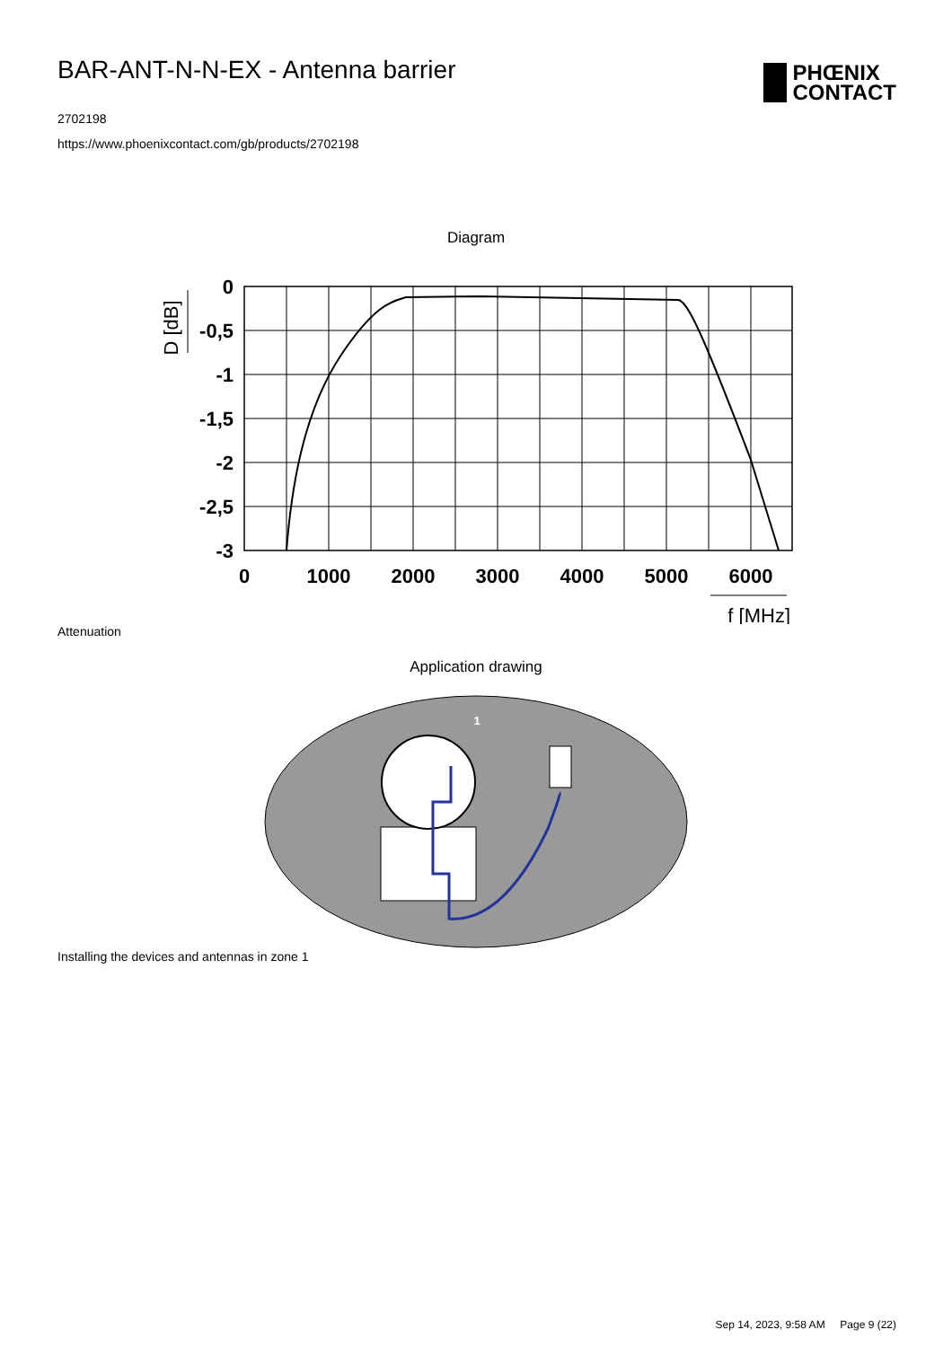BAR-ANT-N-N-EX - Antenna barrier
2702198
https://www.phoenixcontact.com/gb/products/2702198
PHŒNIX
CONTACT
Diagram
0
-0,5
-1
-1,5
-2
-2,5
-3
0
1000
2000
3000
4000
5000
6000
D [dB]
f [MHz]
Attenuation
Application drawing
1
Installing the devices and antennas in zone 1
Sep 14, 2023, 9:58 AM Page 9 (22)